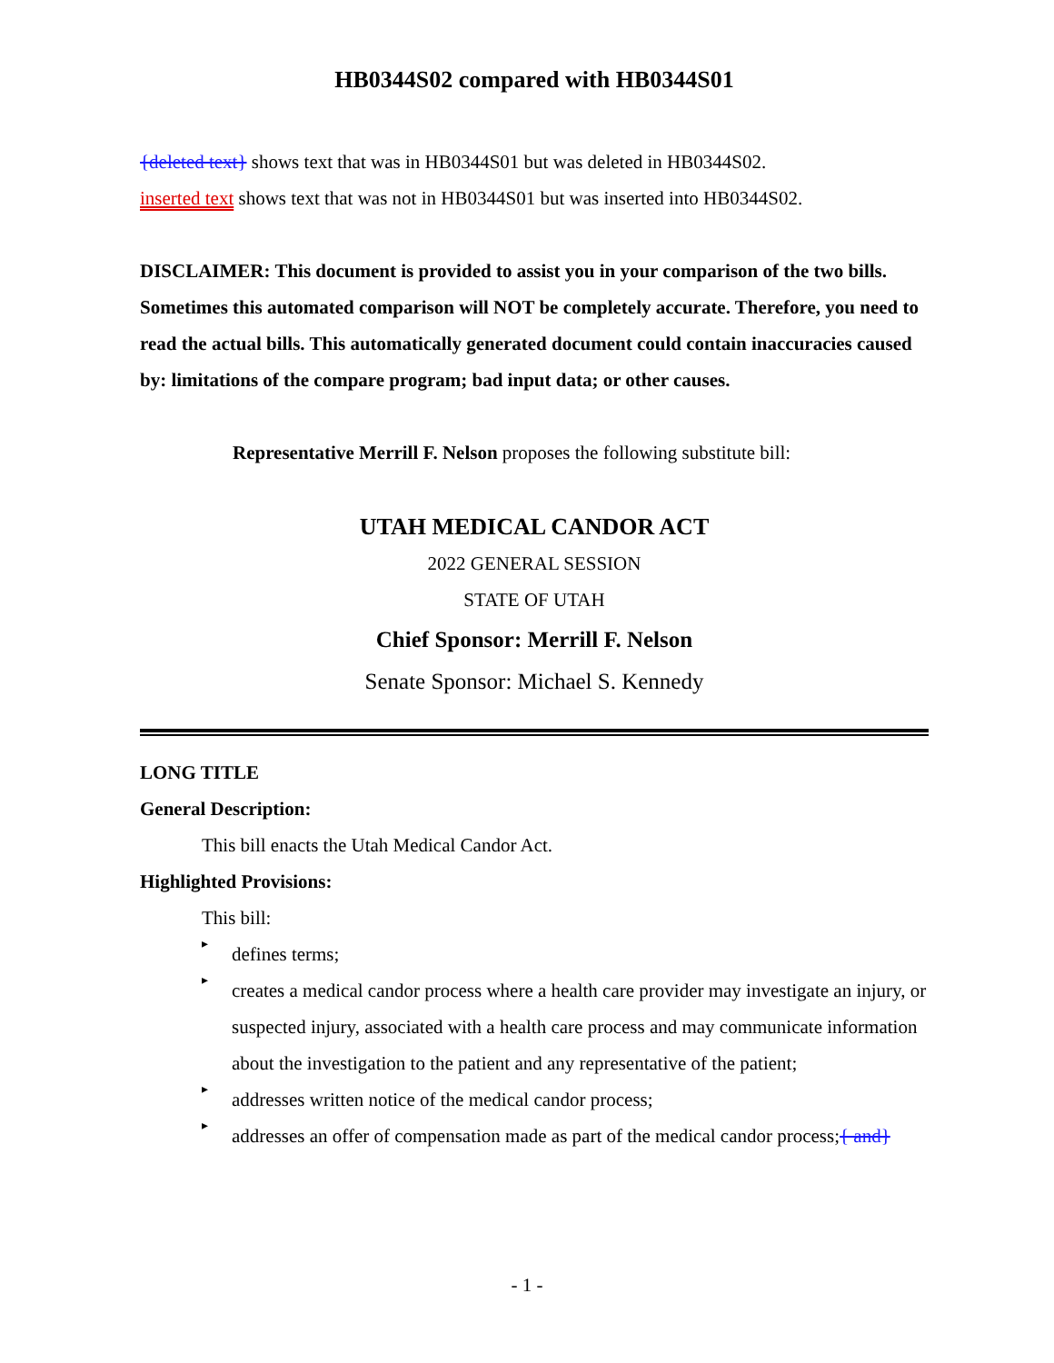HB0344S02 compared with HB0344S01
{deleted text} shows text that was in HB0344S01 but was deleted in HB0344S02.
inserted text shows text that was not in HB0344S01 but was inserted into HB0344S02.
DISCLAIMER: This document is provided to assist you in your comparison of the two bills. Sometimes this automated comparison will NOT be completely accurate. Therefore, you need to read the actual bills. This automatically generated document could contain inaccuracies caused by: limitations of the compare program; bad input data; or other causes.
Representative Merrill F. Nelson proposes the following substitute bill:
UTAH MEDICAL CANDOR ACT
2022 GENERAL SESSION
STATE OF UTAH
Chief Sponsor: Merrill F. Nelson
Senate Sponsor: Michael S. Kennedy
LONG TITLE
General Description:
This bill enacts the Utah Medical Candor Act.
Highlighted Provisions:
This bill:
▸
defines terms;
▸
creates a medical candor process where a health care provider may investigate an injury, or suspected injury, associated with a health care process and may communicate information about the investigation to the patient and any representative of the patient;
▸
addresses written notice of the medical candor process;
▸
addresses an offer of compensation made as part of the medical candor process;{ and}
- 1 -